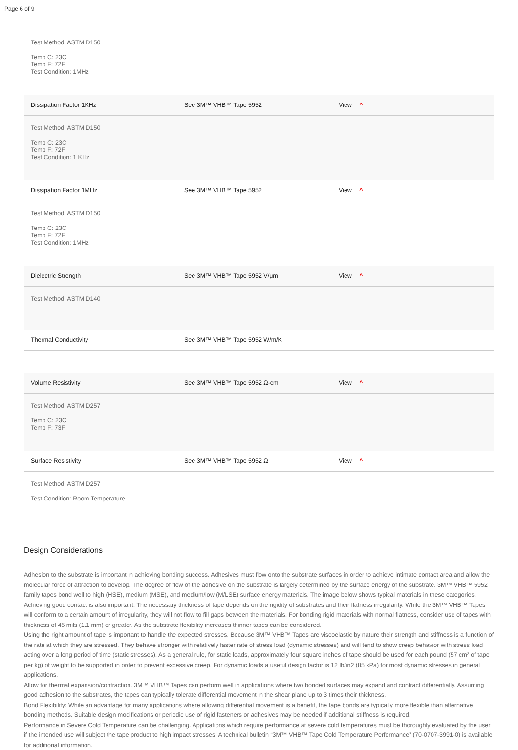Page 6 of 9
Test Method: ASTM D150
Temp C: 23C
Temp F: 72F
Test Condition: 1MHz
Dissipation Factor 1KHz See 3M™ VHB™ Tape 5952 View ^
Test Method: ASTM D150
Temp C: 23C
Temp F: 72F
Test Condition: 1 KHz
Dissipation Factor 1MHz See 3M™ VHB™ Tape 5952 View ^
Test Method: ASTM D150
Temp C: 23C
Temp F: 72F
Test Condition: 1MHz
Dielectric Strength See 3M™ VHB™ Tape 5952 V/μm View ^
Test Method: ASTM D140
Thermal Conductivity See 3M™ VHB™ Tape 5952 W/m/K
Volume Resistivity See 3M™ VHB™ Tape 5952 Ω-cm View ^
Test Method: ASTM D257
Temp C: 23C
Temp F: 73F
Surface Resistivity See 3M™ VHB™ Tape 5952 Ω View ^
Test Method: ASTM D257
Test Condition: Room Temperature
Design Considerations
Adhesion to the substrate is important in achieving bonding success. Adhesives must flow onto the substrate surfaces in order to achieve intimate contact area and allow the molecular force of attraction to develop. The degree of flow of the adhesive on the substrate is largely determined by the surface energy of the substrate. 3M™ VHB™ 5952 family tapes bond well to high (HSE), medium (MSE), and medium/low (M/LSE) surface energy materials. The image below shows typical materials in these categories.
Achieving good contact is also important. The necessary thickness of tape depends on the rigidity of substrates and their flatness irregularity. While the 3M™ VHB™ Tapes will conform to a certain amount of irregularity, they will not flow to fill gaps between the materials. For bonding rigid materials with normal flatness, consider use of tapes with thickness of 45 mils (1.1 mm) or greater. As the substrate flexibility increases thinner tapes can be considered.
Using the right amount of tape is important to handle the expected stresses. Because 3M™ VHB™ Tapes are viscoelastic by nature their strength and stiffness is a function of the rate at which they are stressed. They behave stronger with relatively faster rate of stress load (dynamic stresses) and will tend to show creep behavior with stress load acting over a long period of time (static stresses). As a general rule, for static loads, approximately four square inches of tape should be used for each pound (57 cm² of tape per kg) of weight to be supported in order to prevent excessive creep. For dynamic loads a useful design factor is 12 lb/in2 (85 kPa) for most dynamic stresses in general applications.
Allow for thermal expansion/contraction. 3M™ VHB™ Tapes can perform well in applications where two bonded surfaces may expand and contract differentially. Assuming good adhesion to the substrates, the tapes can typically tolerate differential movement in the shear plane up to 3 times their thickness.
Bond Flexibility: While an advantage for many applications where allowing differential movement is a benefit, the tape bonds are typically more flexible than alternative bonding methods. Suitable design modifications or periodic use of rigid fasteners or adhesives may be needed if additional stiffness is required.
Performance in Severe Cold Temperature can be challenging. Applications which require performance at severe cold temperatures must be thoroughly evaluated by the user if the intended use will subject the tape product to high impact stresses. A technical bulletin “3M™ VHB™ Tape Cold Temperature Performance” (70-0707-3991-0) is available for additional information.